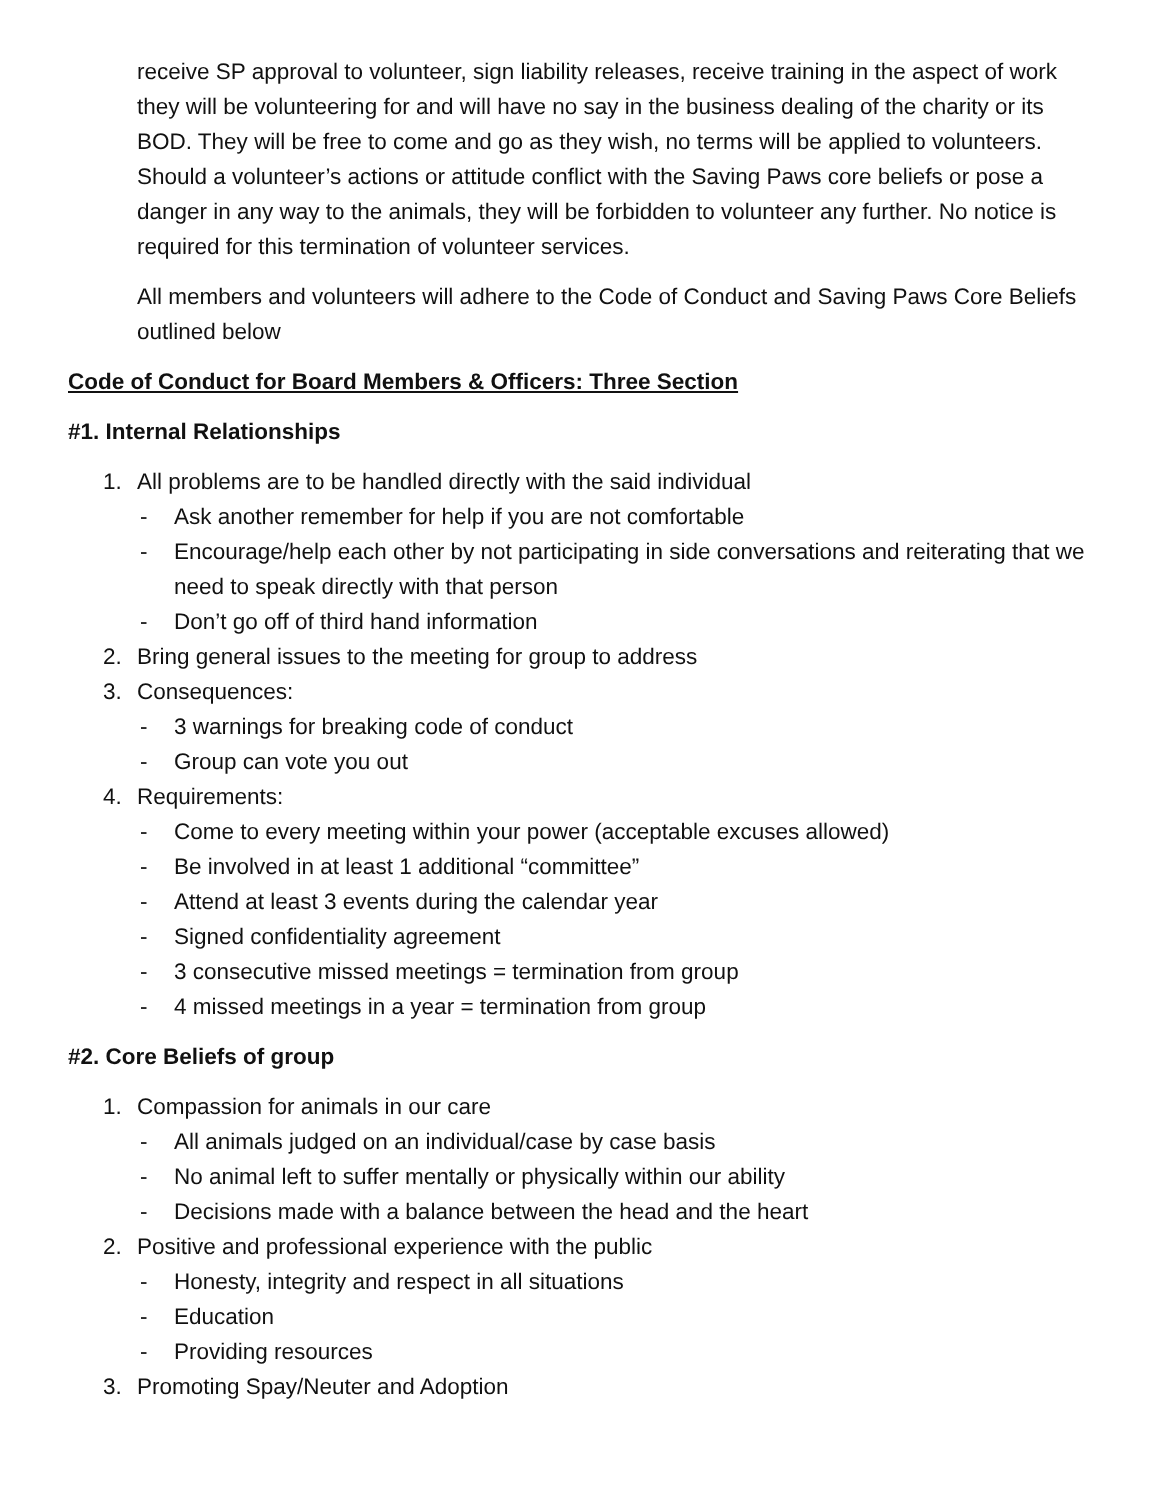receive SP approval to volunteer, sign liability releases, receive training in the aspect of work they will be volunteering for and will have no say in the business dealing of the charity or its BOD. They will be free to come and go as they wish, no terms will be applied to volunteers. Should a volunteer’s actions or attitude conflict with the Saving Paws core beliefs or pose a danger in any way to the animals, they will be forbidden to volunteer any further. No notice is required for this termination of volunteer services.
All members and volunteers will adhere to the Code of Conduct and Saving Paws Core Beliefs outlined below
Code of Conduct for Board Members & Officers: Three Section
#1. Internal Relationships
1. All problems are to be handled directly with the said individual
- Ask another remember for help if you are not comfortable
- Encourage/help each other by not participating in side conversations and reiterating that we need to speak directly with that person
- Don’t go off of third hand information
2. Bring general issues to the meeting for group to address
3. Consequences:
- 3 warnings for breaking code of conduct
- Group can vote you out
4. Requirements:
- Come to every meeting within your power (acceptable excuses allowed)
- Be involved in at least 1 additional “committee”
- Attend at least 3 events during the calendar year
- Signed confidentiality agreement
- 3 consecutive missed meetings = termination from group
- 4 missed meetings in a year = termination from group
#2. Core Beliefs of group
1. Compassion for animals in our care
- All animals judged on an individual/case by case basis
- No animal left to suffer mentally or physically within our ability
- Decisions made with a balance between the head and the heart
2. Positive and professional experience with the public
- Honesty, integrity and respect in all situations
- Education
- Providing resources
3. Promoting Spay/Neuter and Adoption